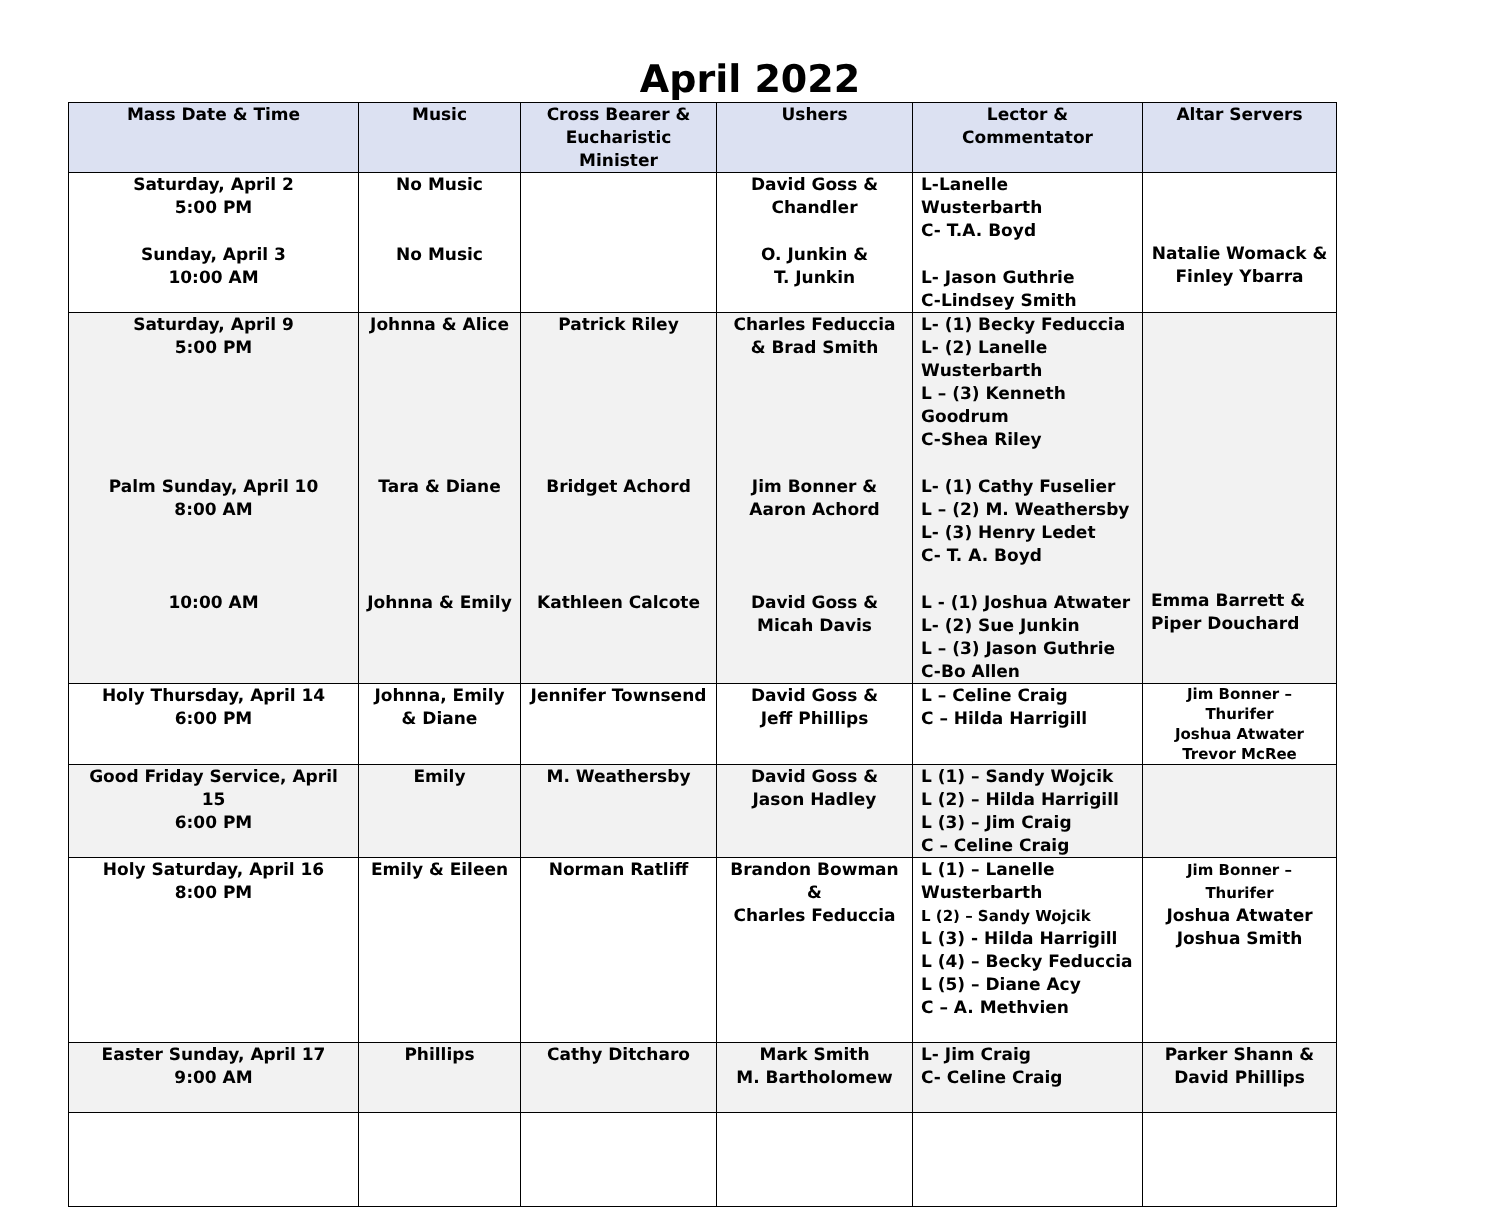April 2022
| Mass Date & Time | Music | Cross Bearer & Eucharistic Minister | Ushers | Lector & Commentator | Altar Servers |
| --- | --- | --- | --- | --- | --- |
| Saturday, April 2 5:00 PM Sunday, April 3 10:00 AM | No Music No Music | | David Goss & Chandler O. Junkin & T. Junkin | L-Lanelle Wusterbarth C- T.A. Boyd L- Jason Guthrie C-Lindsey Smith | Natalie Womack & Finley Ybarra |
| Saturday, April 9 5:00 PM Palm Sunday, April 10 8:00 AM 10:00 AM | Johnna & Alice Tara & Diane Johnna & Emily | Patrick Riley Bridget Achord Kathleen Calcote | Charles Feduccia & Brad Smith Jim Bonner & Aaron Achord David Goss & Micah Davis | L- (1) Becky Feduccia L- (2) Lanelle Wusterbarth L – (3) Kenneth Goodrum C-Shea Riley L- (1) Cathy Fuselier L – (2) M. Weathersby L- (3) Henry Ledet C- T. A. Boyd L - (1) Joshua Atwater L- (2) Sue Junkin L – (3) Jason Guthrie C-Bo Allen | Emma Barrett & Piper Douchard |
| Holy Thursday, April 14 6:00 PM | Johnna, Emily & Diane | Jennifer Townsend | David Goss & Jeff Phillips | L – Celine Craig C – Hilda Harrigill | Jim Bonner – Thurifer Joshua Atwater Trevor McRee |
| Good Friday Service, April 15 6:00 PM | Emily | M. Weathersby | David Goss & Jason Hadley | L (1) – Sandy Wojcik L (2) – Hilda Harrigill L (3) – Jim Craig C – Celine Craig | |
| Holy Saturday, April 16 8:00 PM | Emily & Eileen | Norman Ratliff | Brandon Bowman & Charles Feduccia | L (1) – Lanelle Wusterbarth L (2) – Sandy Wojcik L (3) - Hilda Harrigill L (4) – Becky Feduccia L (5) – Diane Acy C – A. Methvien | Jim Bonner – Thurifer Joshua Atwater Joshua Smith |
| Easter Sunday, April 17 9:00 AM | Phillips | Cathy Ditcharo | Mark Smith M. Bartholomew | L- Jim Craig C- Celine Craig | Parker Shann & David Phillips |